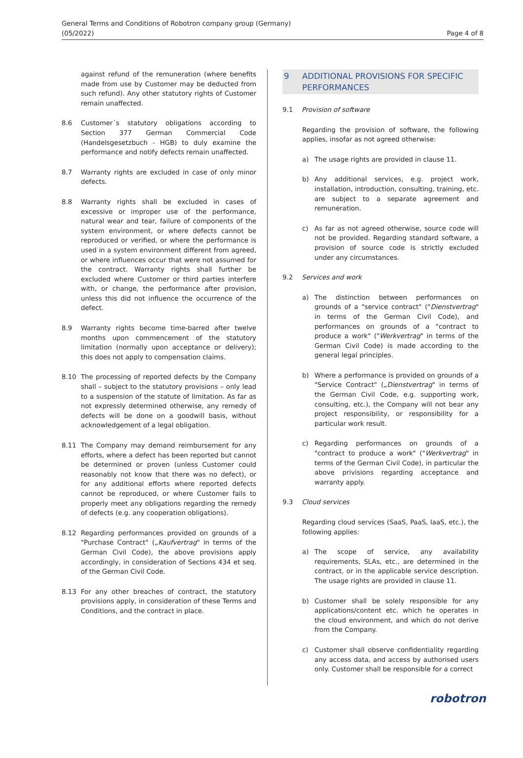General Terms and Conditions of Robotron company group (Germany)
(05/2022)
Page 4 of 8
against refund of the remuneration (where benefits made from use by Customer may be deducted from such refund). Any other statutory rights of Customer remain unaffected.
8.6 Customer´s statutory obligations according to Section 377 German Commercial Code (Handelsgesetzbuch - HGB) to duly examine the performance and notify defects remain unaffected.
8.7 Warranty rights are excluded in case of only minor defects.
8.8 Warranty rights shall be excluded in cases of excessive or improper use of the performance, natural wear and tear, failure of components of the system environment, or where defects cannot be reproduced or verified, or where the performance is used in a system environment different from agreed, or where influences occur that were not assumed for the contract. Warranty rights shall further be excluded where Customer or third parties interfere with, or change, the performance after provision, unless this did not influence the occurrence of the defect.
8.9 Warranty rights become time-barred after twelve months upon commencement of the statutory limitation (normally upon acceptance or delivery); this does not apply to compensation claims.
8.10 The processing of reported defects by the Company shall – subject to the statutory provisions – only lead to a suspension of the statute of limitation. As far as not expressly determined otherwise, any remedy of defects will be done on a goodwill basis, without acknowledgement of a legal obligation.
8.11 The Company may demand reimbursement for any efforts, where a defect has been reported but cannot be determined or proven (unless Customer could reasonably not know that there was no defect), or for any additional efforts where reported defects cannot be reproduced, or where Customer fails to properly meet any obligations regarding the remedy of defects (e.g. any cooperation obligations).
8.12 Regarding performances provided on grounds of a "Purchase Contract" („Kaufvertrag" in terms of the German Civil Code), the above provisions apply accordingly, in consideration of Sections 434 et seq. of the German Civil Code.
8.13 For any other breaches of contract, the statutory provisions apply, in consideration of these Terms and Conditions, and the contract in place.
9 ADDITIONAL PROVISIONS FOR SPECIFIC PERFORMANCES
9.1 Provision of software
Regarding the provision of software, the following applies, insofar as not agreed otherwise:
a) The usage rights are provided in clause 11.
b) Any additional services, e.g. project work, installation, introduction, consulting, training, etc. are subject to a separate agreement and remuneration.
c) As far as not agreed otherwise, source code will not be provided. Regarding standard software, a provision of source code is strictly excluded under any circumstances.
9.2 Services and work
a) The distinction between performances on grounds of a "service contract" ("Dienstvertrag" in terms of the German Civil Code), and performances on grounds of a "contract to produce a work" ("Werkvertrag" in terms of the German Civil Code) is made according to the general legal principles.
b) Where a performance is provided on grounds of a "Service Contract" („Dienstvertrag" in terms of the German Civil Code, e.g. supporting work, consulting, etc.), the Company will not bear any project responsibility, or responsibility for a particular work result.
c) Regarding performances on grounds of a "contract to produce a work" ("Werkvertrag" in terms of the German Civil Code), in particular the above privisions regarding acceptance and warranty apply.
9.3 Cloud services
Regarding cloud services (SaaS, PaaS, IaaS, etc.), the following applies:
a) The scope of service, any availability requirements, SLAs, etc., are determined in the contract, or in the applicable service description. The usage rights are provided in clause 11.
b) Customer shall be solely responsible for any applications/content etc. which he operates in the cloud environment, and which do not derive from the Company.
c) Customer shall observe confidentiality regarding any access data, and access by authorised users only. Customer shall be responsible for a correct
robotron